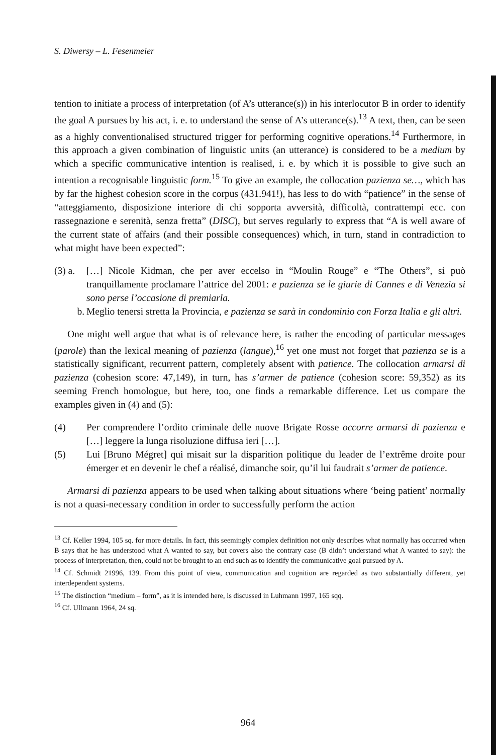S. Diwersy – L. Fesenmeier
tention to initiate a process of interpretation (of A’s utterance(s)) in his interlocutor B in order to identify the goal A pursues by his act, i. e. to understand the sense of A’s utterance(s).<sup>13</sup> A text, then, can be seen as a highly conventionalised structured trigger for performing cognitive operations.<sup>14</sup> Furthermore, in this approach a given combination of linguistic units (an utterance) is considered to be a medium by which a specific communicative intention is realised, i. e. by which it is possible to give such an intention a recognisable linguistic form.<sup>15</sup> To give an example, the collocation pazienza se…, which has by far the highest cohesion score in the corpus (431.941!), has less to do with “patience” in the sense of “atteggiamento, disposizione interiore di chi sopporta avversità, difficoltà, contrattempi ecc. con rassegnazione e serenità, senza fretta” (DISC), but serves regularly to express that “A is well aware of the current state of affairs (and their possible consequences) which, in turn, stand in contradiction to what might have been expected”:
(3) a. […] Nicole Kidman, che per aver eccelso in “Moulin Rouge” e “The Others”, si può tranquillamente proclamare l’attrice del 2001: e pazienza se le giurie di Cannes e di Venezia si sono perse l’occasione di premiarla.
b. Meglio tenersi stretta la Provincia, e pazienza se sarà in condominio con Forza Italia e gli altri.
One might well argue that what is of relevance here, is rather the encoding of particular messages (parole) than the lexical meaning of pazienza (langue),<sup>16</sup> yet one must not forget that pazienza se is a statistically significant, recurrent pattern, completely absent with patience. The collocation armarsi di pazienza (cohesion score: 47,149), in turn, has s’armer de patience (cohesion score: 59,352) as its seeming French homologue, but here, too, one finds a remarkable difference. Let us compare the examples given in (4) and (5):
(4) Per comprendere l’ordito criminale delle nuove Brigate Rosse occorre armarsi di pazienza e […] leggere la lunga risoluzione diffusa ieri […].
(5) Lui [Bruno Mégret] qui misait sur la disparition politique du leader de l’extrême droite pour émerger et en devenir le chef a réalisé, dimanche soir, qu’il lui faudrait s’armer de patience.
Armarsi di pazienza appears to be used when talking about situations where ‘being patient’ normally is not a quasi-necessary condition in order to successfully perform the action
<sup>13</sup> Cf. Keller 1994, 105 sq. for more details. In fact, this seemingly complex definition not only describes what normally has occurred when B says that he has understood what A wanted to say, but covers also the contrary case (B didn’t understand what A wanted to say): the process of interpretation, then, could not be brought to an end such as to identify the communicative goal pursued by A.
<sup>14</sup> Cf. Schmidt 21996, 139. From this point of view, communication and cognition are regarded as two substantially different, yet interdependent systems.
<sup>15</sup> The distinction “medium – form”, as it is intended here, is discussed in Luhmann 1997, 165 sqq.
<sup>16</sup> Cf. Ullmann 1964, 24 sq.
964